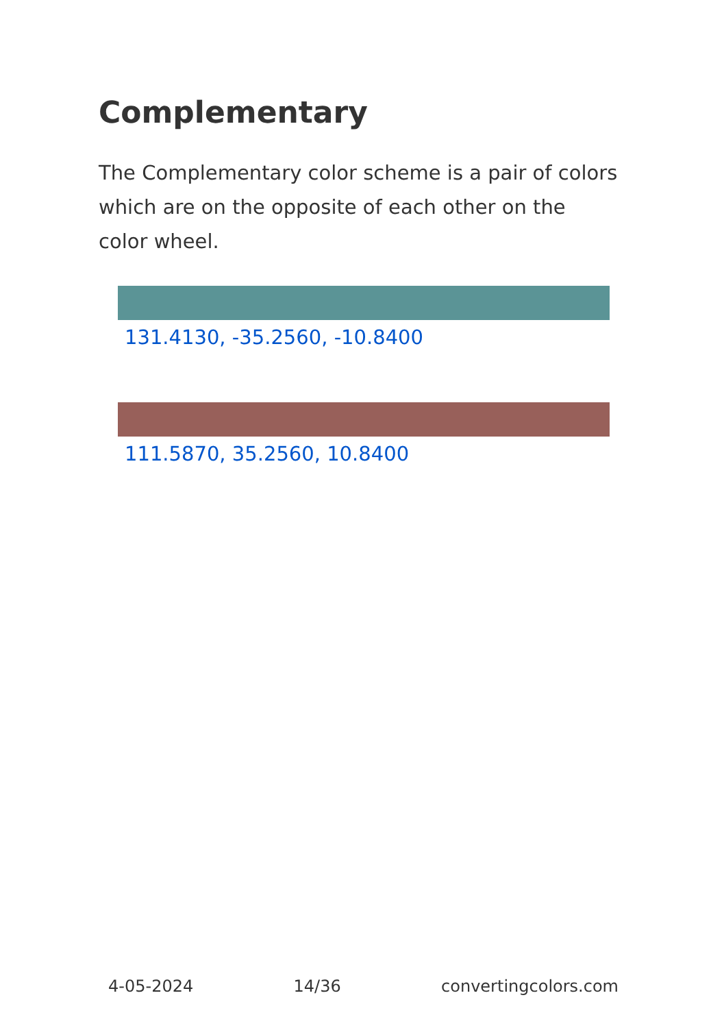Complementary
The Complementary color scheme is a pair of colors which are on the opposite of each other on the color wheel.
131.4130, -35.2560, -10.8400
111.5870, 35.2560, 10.8400
4-05-2024 14/36 convertingcolors.com